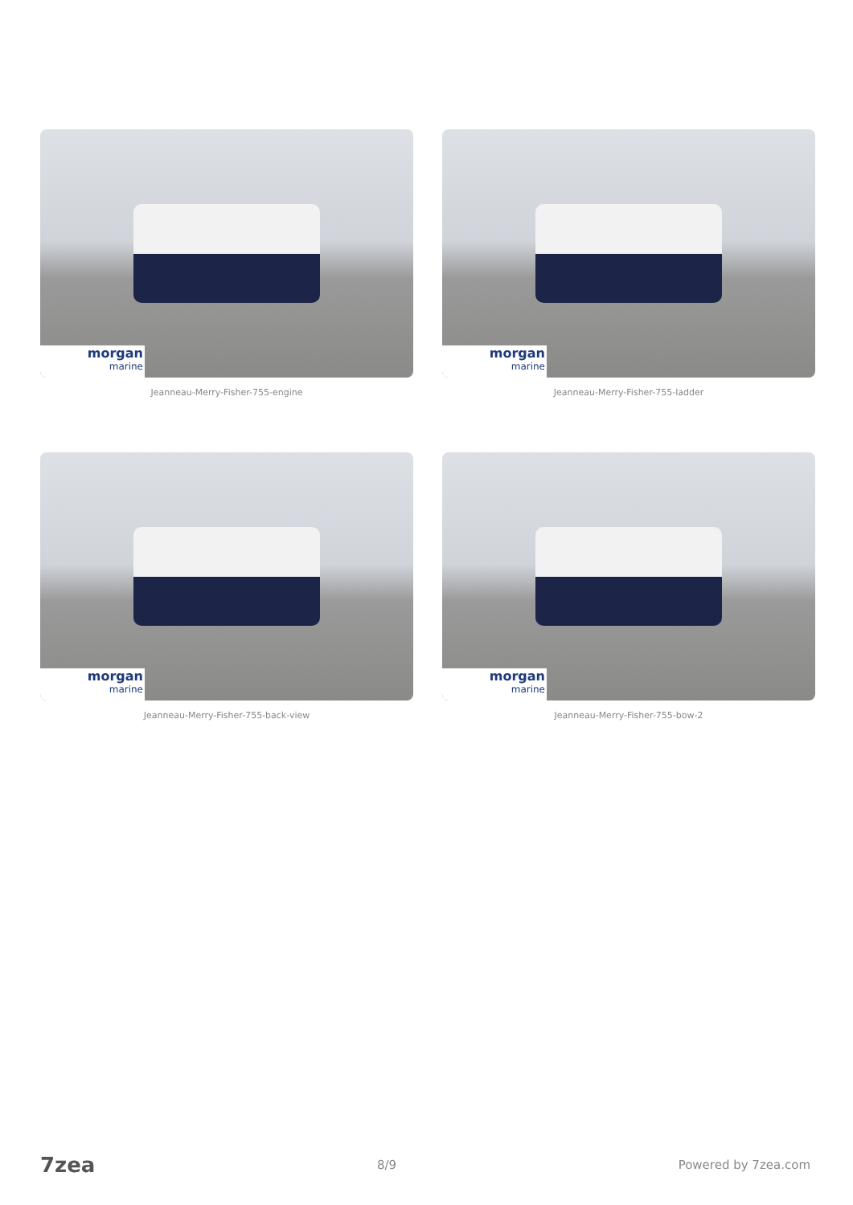morgan
marine
Jeanneau-Merry-Fisher-755-engine
morgan
marine
Jeanneau-Merry-Fisher-755-ladder
morgan
marine
Jeanneau-Merry-Fisher-755-back-view
morgan
marine
Jeanneau-Merry-Fisher-755-bow-2
7zea 8/9 Powered by 7zea.com